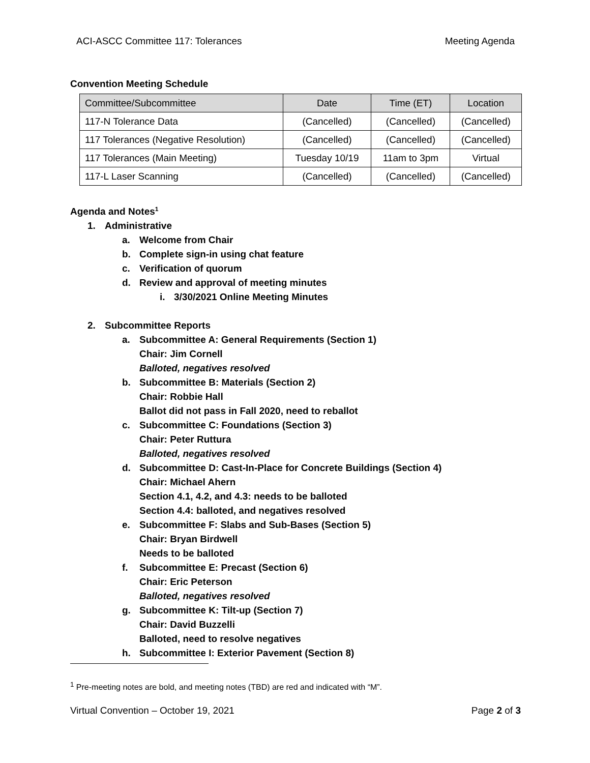ACI-ASCC Committee 117: Tolerances Meeting Agenda
Convention Meeting Schedule
| Committee/Subcommittee | Date | Time (ET) | Location |
| --- | --- | --- | --- |
| 117-N Tolerance Data | (Cancelled) | (Cancelled) | (Cancelled) |
| 117 Tolerances (Negative Resolution) | (Cancelled) | (Cancelled) | (Cancelled) |
| 117 Tolerances (Main Meeting) | Tuesday 10/19 | 11am to 3pm | Virtual |
| 117-L Laser Scanning | (Cancelled) | (Cancelled) | (Cancelled) |
Agenda and Notes<sup>1</sup>
1. Administrative
a. Welcome from Chair
b. Complete sign-in using chat feature
c. Verification of quorum
d. Review and approval of meeting minutes
i. 3/30/2021 Online Meeting Minutes
2. Subcommittee Reports
a. Subcommittee A: General Requirements (Section 1)
Chair: Jim Cornell
Balloted, negatives resolved
b. Subcommittee B: Materials (Section 2)
Chair: Robbie Hall
Ballot did not pass in Fall 2020, need to reballot
c. Subcommittee C: Foundations (Section 3)
Chair: Peter Ruttura
Balloted, negatives resolved
d. Subcommittee D: Cast-In-Place for Concrete Buildings (Section 4)
Chair: Michael Ahern
Section 4.1, 4.2, and 4.3: needs to be balloted
Section 4.4: balloted, and negatives resolved
e. Subcommittee F: Slabs and Sub-Bases (Section 5)
Chair: Bryan Birdwell
Needs to be balloted
f. Subcommittee E: Precast (Section 6)
Chair: Eric Peterson
Balloted, negatives resolved
g. Subcommittee K: Tilt-up (Section 7)
Chair: David Buzzelli
Balloted, need to resolve negatives
h. Subcommittee I: Exterior Pavement (Section 8)
<sup>1</sup> Pre-meeting notes are bold, and meeting notes (TBD) are red and indicated with “M”.
Virtual Convention – October 19, 2021 Page 2 of 3